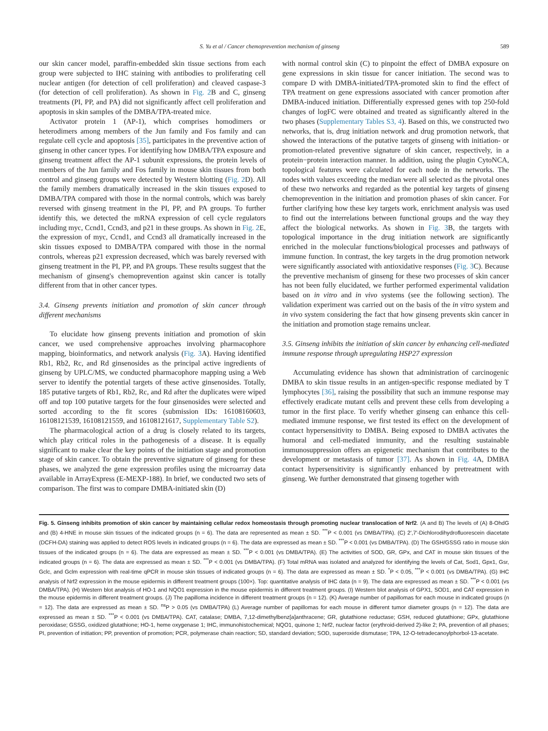S. Yu et al / Cancer chemoprevention mechanism of ginseng 589
our skin cancer model, paraffin-embedded skin tissue sections from each group were subjected to IHC staining with antibodies to proliferating cell nuclear antigen (for detection of cell proliferation) and cleaved caspase-3 (for detection of cell proliferation). As shown in Fig. 2 B and C, ginseng treatments (PI, PP, and PA) did not significantly affect cell proliferation and apoptosis in skin samples of the DMBA/TPA-treated mice.
Activator protein 1 (AP-1), which comprises homodimers or heterodimers among members of the Jun family and Fos family and can regulate cell cycle and apoptosis [35], participates in the preventive action of ginseng in other cancer types. For identifying how DMBA/TPA exposure and ginseng treatment affect the AP-1 subunit expressions, the protein levels of members of the Jun family and Fos family in mouse skin tissues from both control and ginseng groups were detected by Western blotting (Fig. 2 D). All the family members dramatically increased in the skin tissues exposed to DMBA/TPA compared with those in the normal controls, which was barely reversed with ginseng treatment in the PI, PP, and PA groups. To further identify this, we detected the mRNA expression of cell cycle regulators including myc, Ccnd1, Ccnd3, and p21 in these groups. As shown in Fig. 2 E, the expression of myc, Ccnd1, and Ccnd3 all dramatically increased in the skin tissues exposed to DMBA/TPA compared with those in the normal controls, whereas p21 expression decreased, which was barely reversed with ginseng treatment in the PI, PP, and PA groups. These results suggest that the mechanism of ginseng's chemoprevention against skin cancer is totally different from that in other cancer types.
3.4. Ginseng prevents initiation and promotion of skin cancer through different mechanisms
To elucidate how ginseng prevents initiation and promotion of skin cancer, we used comprehensive approaches involving pharmacophore mapping, bioinformatics, and network analysis (Fig. 3 A). Having identified Rb1, Rb2, Rc, and Rd ginsenosides as the principal active ingredients of ginseng by UPLC/MS, we conducted pharmacophore mapping using a Web server to identify the potential targets of these active ginsenosides. Totally, 185 putative targets of Rb1, Rb2, Rc, and Rd after the duplicates were wiped off and top 100 putative targets for the four ginsenosides were selected and sorted according to the fit scores (submission IDs: 16108160603, 16108121539, 16108121559, and 16108121617, Supplementary Table S2).
The pharmacological action of a drug is closely related to its targets, which play critical roles in the pathogenesis of a disease. It is equally significant to make clear the key points of the initiation stage and promotion stage of skin cancer. To obtain the preventive signature of ginseng for these phases, we analyzed the gene expression profiles using the microarray data available in ArrayExpress (E-MEXP-188). In brief, we conducted two sets of comparison. The first was to compare DMBA-initiated skin (D)
with normal control skin (C) to pinpoint the effect of DMBA exposure on gene expressions in skin tissue for cancer initiation. The second was to compare D with DMBA-initiated/TPA-promoted skin to find the effect of TPA treatment on gene expressions associated with cancer promotion after DMBA-induced initiation. Differentially expressed genes with top 250-fold changes of logFC were obtained and treated as significantly altered in the two phases (Supplementary Tables S3, 4). Based on this, we constructed two networks, that is, drug initiation network and drug promotion network, that showed the interactions of the putative targets of ginseng with initiation- or promotion-related preventive signature of skin cancer, respectively, in a protein−protein interaction manner. In addition, using the plugin CytoNCA, topological features were calculated for each node in the networks. The nodes with values exceeding the median were all selected as the pivotal ones of these two networks and regarded as the potential key targets of ginseng chemoprevention in the initiation and promotion phases of skin cancer. For further clarifying how these key targets work, enrichment analysis was used to find out the interrelations between functional groups and the way they affect the biological networks. As shown in Fig. 3 B, the targets with topological importance in the drug initiation network are significantly enriched in the molecular functions/biological processes and pathways of immune function. In contrast, the key targets in the drug promotion network were significantly associated with antioxidative responses (Fig. 3 C). Because the preventive mechanism of ginseng for these two processes of skin cancer has not been fully elucidated, we further performed experimental validation based on in vitro and in vivo systems (see the following section). The validation experiment was carried out on the basis of the in vitro system and in vivo system considering the fact that how ginseng prevents skin cancer in the initiation and promotion stage remains unclear.
3.5. Ginseng inhibits the initiation of skin cancer by enhancing cell-mediated immune response through upregulating HSP27 expression
Accumulating evidence has shown that administration of carcinogenic DMBA to skin tissue results in an antigen-specific response mediated by T lymphocytes [36], raising the possibility that such an immune response may effectively eradicate mutant cells and prevent these cells from developing a tumor in the first place. To verify whether ginseng can enhance this cell-mediated immune response, we first tested its effect on the development of contact hypersensitivity to DMBA. Being exposed to DMBA activates the humoral and cell-mediated immunity, and the resulting sustainable immunosuppression offers an epigenetic mechanism that contributes to the development or metastasis of tumor [37]. As shown in Fig. 4 A, DMBA contact hypersensitivity is significantly enhanced by pretreatment with ginseng. We further demonstrated that ginseng together with
Fig. 5. Ginseng inhibits promotion of skin cancer by maintaining cellular redox homeostasis through promoting nuclear translocation of Nrf2. (A and B) The levels of (A) 8-OhdG and (B) 4-HNE in mouse skin tissues of the indicated groups (n = 6). The data are represented as mean ± SD. <sup>***</sup>P < 0.001 (vs DMBA/TPA). (C) 2′,7′-Dichlorodihydrofluorescein diacetate (DCFH-DA) staining was applied to detect ROS levels in indicated groups (n = 6). The data are expressed as mean ± SD. <sup>***</sup>P < 0.001 (vs DMBA/TPA). (D) The GSH/GSSG ratio in mouse skin tissues of the indicated groups (n = 6). The data are expressed as mean ± SD. <sup>***</sup>P < 0.001 (vs DMBA/TPA). (E) The activities of SOD, GR, GPx, and CAT in mouse skin tissues of the indicated groups (n = 6). The data are expressed as mean ± SD. <sup>***</sup>P < 0.001 (vs DMBA/TPA). (F) Total mRNA was isolated and analyzed for identifying the levels of Cat, Sod1, Gpx1, Gsr, Gclc, and Gclm expression with real-time qPCR in mouse skin tissues of indicated groups (n = 6). The data are expressed as mean ± SD. <sup>*</sup>P < 0.05, <sup>***</sup>P < 0.001 (vs DMBA/TPA). (G) IHC analysis of Nrf2 expression in the mouse epidermis in different treatment groups (100×). Top: quantitative analysis of IHC data (n = 9). The data are expressed as mean ± SD. <sup>***</sup>P < 0.001 (vs DMBA/TPA). (H) Western blot analysis of HO-1 and NQO1 expression in the mouse epidermis in different treatment groups. (I) Western blot analysis of GPX1, SOD1, and CAT expression in the mouse epidermis in different treatment groups. (J) The papilloma incidence in different treatment groups (n = 12). (K) Average number of papillomas for each mouse in indicated groups (n = 12). The data are expressed as mean ± SD. <sup>ns</sup>P > 0.05 (vs DMBA/TPA) (L) Average number of papillomas for each mouse in different tumor diameter groups (n = 12). The data are expressed as mean ± SD. <sup>***</sup>P < 0.001 (vs DMBA/TPA). CAT, catalase; DMBA, 7,12-dimethylbenz[a]anthracene; GR, glutathione reductase; GSH, reduced glutathione; GPx, glutathione peroxidase; GSSG, oxidized glutathione; HO-1, heme oxygenase 1; IHC, immunohistochemical; NQO1, quinone 1; Nrf2, nuclear factor (erythroid-derived 2)-like 2; PA, prevention of all phases; PI, prevention of initiation; PP, prevention of promotion; PCR, polymerase chain reaction; SD, standard deviation; SOD, superoxide dismutase; TPA, 12-O-tetradecanoylphorbol-13-acetate.